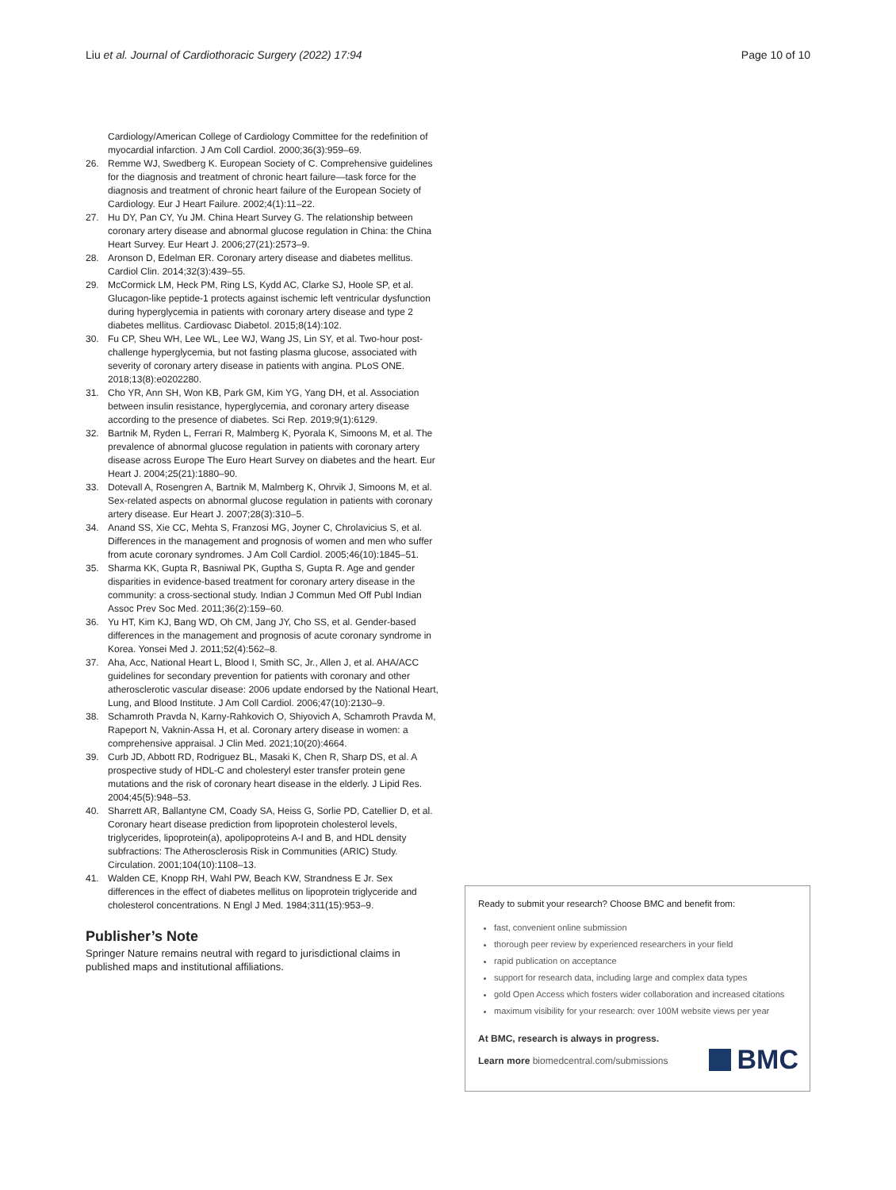Liu et al. Journal of Cardiothoracic Surgery (2022) 17:94 Page 10 of 10
Cardiology/American College of Cardiology Committee for the redefinition of myocardial infarction. J Am Coll Cardiol. 2000;36(3):959–69.
26. Remme WJ, Swedberg K. European Society of C. Comprehensive guidelines for the diagnosis and treatment of chronic heart failure—task force for the diagnosis and treatment of chronic heart failure of the European Society of Cardiology. Eur J Heart Failure. 2002;4(1):11–22.
27. Hu DY, Pan CY, Yu JM. China Heart Survey G. The relationship between coronary artery disease and abnormal glucose regulation in China: the China Heart Survey. Eur Heart J. 2006;27(21):2573–9.
28. Aronson D, Edelman ER. Coronary artery disease and diabetes mellitus. Cardiol Clin. 2014;32(3):439–55.
29. McCormick LM, Heck PM, Ring LS, Kydd AC, Clarke SJ, Hoole SP, et al. Glucagon-like peptide-1 protects against ischemic left ventricular dysfunction during hyperglycemia in patients with coronary artery disease and type 2 diabetes mellitus. Cardiovasc Diabetol. 2015;8(14):102.
30. Fu CP, Sheu WH, Lee WL, Lee WJ, Wang JS, Lin SY, et al. Two-hour post-challenge hyperglycemia, but not fasting plasma glucose, associated with severity of coronary artery disease in patients with angina. PLoS ONE. 2018;13(8):e0202280.
31. Cho YR, Ann SH, Won KB, Park GM, Kim YG, Yang DH, et al. Association between insulin resistance, hyperglycemia, and coronary artery disease according to the presence of diabetes. Sci Rep. 2019;9(1):6129.
32. Bartnik M, Ryden L, Ferrari R, Malmberg K, Pyorala K, Simoons M, et al. The prevalence of abnormal glucose regulation in patients with coronary artery disease across Europe The Euro Heart Survey on diabetes and the heart. Eur Heart J. 2004;25(21):1880–90.
33. Dotevall A, Rosengren A, Bartnik M, Malmberg K, Ohrvik J, Simoons M, et al. Sex-related aspects on abnormal glucose regulation in patients with coronary artery disease. Eur Heart J. 2007;28(3):310–5.
34. Anand SS, Xie CC, Mehta S, Franzosi MG, Joyner C, Chrolavicius S, et al. Differences in the management and prognosis of women and men who suffer from acute coronary syndromes. J Am Coll Cardiol. 2005;46(10):1845–51.
35. Sharma KK, Gupta R, Basniwal PK, Guptha S, Gupta R. Age and gender disparities in evidence-based treatment for coronary artery disease in the community: a cross-sectional study. Indian J Commun Med Off Publ Indian Assoc Prev Soc Med. 2011;36(2):159–60.
36. Yu HT, Kim KJ, Bang WD, Oh CM, Jang JY, Cho SS, et al. Gender-based differences in the management and prognosis of acute coronary syndrome in Korea. Yonsei Med J. 2011;52(4):562–8.
37. Aha, Acc, National Heart L, Blood I, Smith SC, Jr., Allen J, et al. AHA/ACC guidelines for secondary prevention for patients with coronary and other atherosclerotic vascular disease: 2006 update endorsed by the National Heart, Lung, and Blood Institute. J Am Coll Cardiol. 2006;47(10):2130–9.
38. Schamroth Pravda N, Karny-Rahkovich O, Shiyovich A, Schamroth Pravda M, Rapeport N, Vaknin-Assa H, et al. Coronary artery disease in women: a comprehensive appraisal. J Clin Med. 2021;10(20):4664.
39. Curb JD, Abbott RD, Rodriguez BL, Masaki K, Chen R, Sharp DS, et al. A prospective study of HDL-C and cholesteryl ester transfer protein gene mutations and the risk of coronary heart disease in the elderly. J Lipid Res. 2004;45(5):948–53.
40. Sharrett AR, Ballantyne CM, Coady SA, Heiss G, Sorlie PD, Catellier D, et al. Coronary heart disease prediction from lipoprotein cholesterol levels, triglycerides, lipoprotein(a), apolipoproteins A-I and B, and HDL density subfractions: The Atherosclerosis Risk in Communities (ARIC) Study. Circulation. 2001;104(10):1108–13.
41. Walden CE, Knopp RH, Wahl PW, Beach KW, Strandness E Jr. Sex differences in the effect of diabetes mellitus on lipoprotein triglyceride and cholesterol concentrations. N Engl J Med. 1984;311(15):953–9.
Publisher’s Note
Springer Nature remains neutral with regard to jurisdictional claims in published maps and institutional affiliations.
Ready to submit your research? Choose BMC and benefit from:
fast, convenient online submission
thorough peer review by experienced researchers in your field
rapid publication on acceptance
support for research data, including large and complex data types
gold Open Access which fosters wider collaboration and increased citations
maximum visibility for your research: over 100M website views per year
At BMC, research is always in progress.
Learn more biomedcentral.com/submissions
BMC